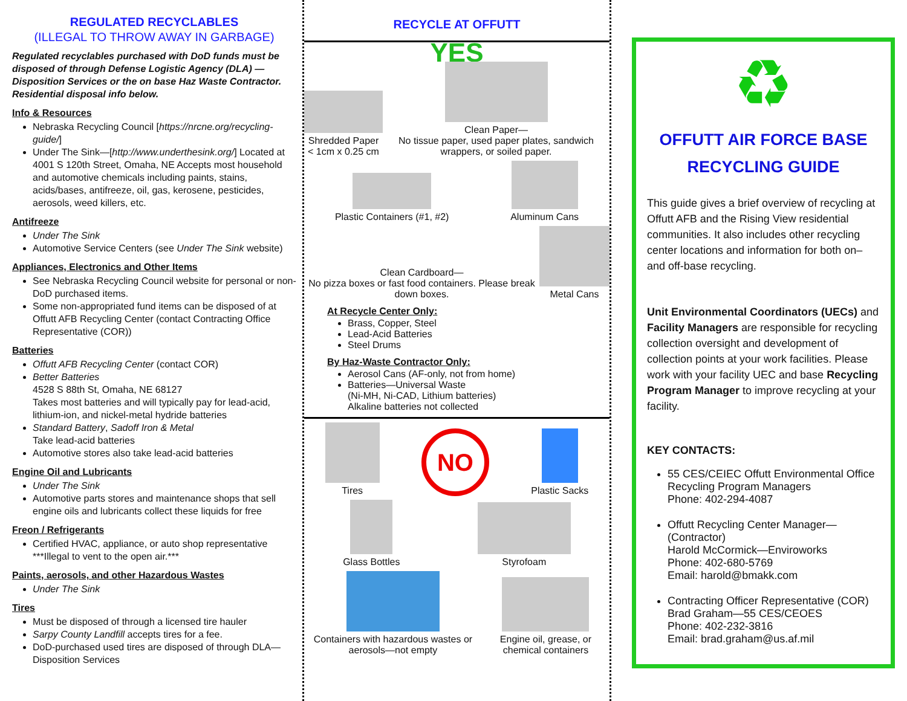REGULATED RECYCLABLES
(ILLEGAL TO THROW AWAY IN GARBAGE)
Regulated recyclables purchased with DoD funds must be disposed of through Defense Logistic Agency (DLA) — Disposition Services or the on base Haz Waste Contractor. Residential disposal info below.
Info & Resources
Nebraska Recycling Council [https://nrcne.org/recycling-guide/]
Under The Sink—[http://www.underthesink.org/] Located at 4001 S 120th Street, Omaha, NE Accepts most household and automotive chemicals including paints, stains, acids/bases, antifreeze, oil, gas, kerosene, pesticides, aerosols, weed killers, etc.
Antifreeze
Under The Sink
Automotive Service Centers (see Under The Sink website)
Appliances, Electronics and Other Items
See Nebraska Recycling Council website for personal or non-DoD purchased items.
Some non-appropriated fund items can be disposed of at Offutt AFB Recycling Center (contact Contracting Office Representative (COR))
Batteries
Offutt AFB Recycling Center (contact COR)
Better Batteries
4528 S 88th St, Omaha, NE 68127
Takes most batteries and will typically pay for lead-acid, lithium-ion, and nickel-metal hydride batteries
Standard Battery, Sadoff Iron & Metal
Take lead-acid batteries
Automotive stores also take lead-acid batteries
Engine Oil and Lubricants
Under The Sink
Automotive parts stores and maintenance shops that sell engine oils and lubricants collect these liquids for free
Freon / Refrigerants
Certified HVAC, appliance, or auto shop representative ***Illegal to vent to the open air.***
Paints, aerosols, and other Hazardous Wastes
Under The Sink
Tires
Must be disposed of through a licensed tire hauler
Sarpy County Landfill accepts tires for a fee.
DoD-purchased used tires are disposed of through DLA—Disposition Services
RECYCLE AT OFFUTT
YES
Shredded Paper
< 1cm x 0.25 cm
Clean Paper—
No tissue paper, used paper plates, sandwich wrappers, or soiled paper.
Plastic Containers (#1, #2)
Aluminum Cans
Clean Cardboard—
No pizza boxes or fast food containers. Please break down boxes.
Metal Cans
At Recycle Center Only:
Brass, Copper, Steel
Lead-Acid Batteries
Steel Drums
By Haz-Waste Contractor Only:
Aerosol Cans (AF-only, not from home)
Batteries—Universal Waste
(Ni-MH, Ni-CAD, Lithium batteries)
Alkaline batteries not collected
Tires
NO
Plastic Sacks
Glass Bottles
Styrofoam
Containers with hazardous wastes or aerosols—not empty
Engine oil, grease, or chemical containers
♻
OFFUTT AIR FORCE BASE RECYCLING GUIDE
This guide gives a brief overview of recycling at Offutt AFB and the Rising View residential communities. It also includes other recycling center locations and information for both on–and off-base recycling.
Unit Environmental Coordinators (UECs) and Facility Managers are responsible for recycling collection oversight and development of collection points at your work facilities. Please work with your facility UEC and base Recycling Program Manager to improve recycling at your facility.
KEY CONTACTS:
55 CES/CEIEC Offutt Environmental Office Recycling Program Managers
Phone: 402-294-4087
Offutt Recycling Center Manager—(Contractor)
Harold McCormick—Enviroworks
Phone: 402-680-5769
Email: harold@bmakk.com
Contracting Officer Representative (COR)
Brad Graham—55 CES/CEOES
Phone: 402-232-3816
Email: brad.graham@us.af.mil